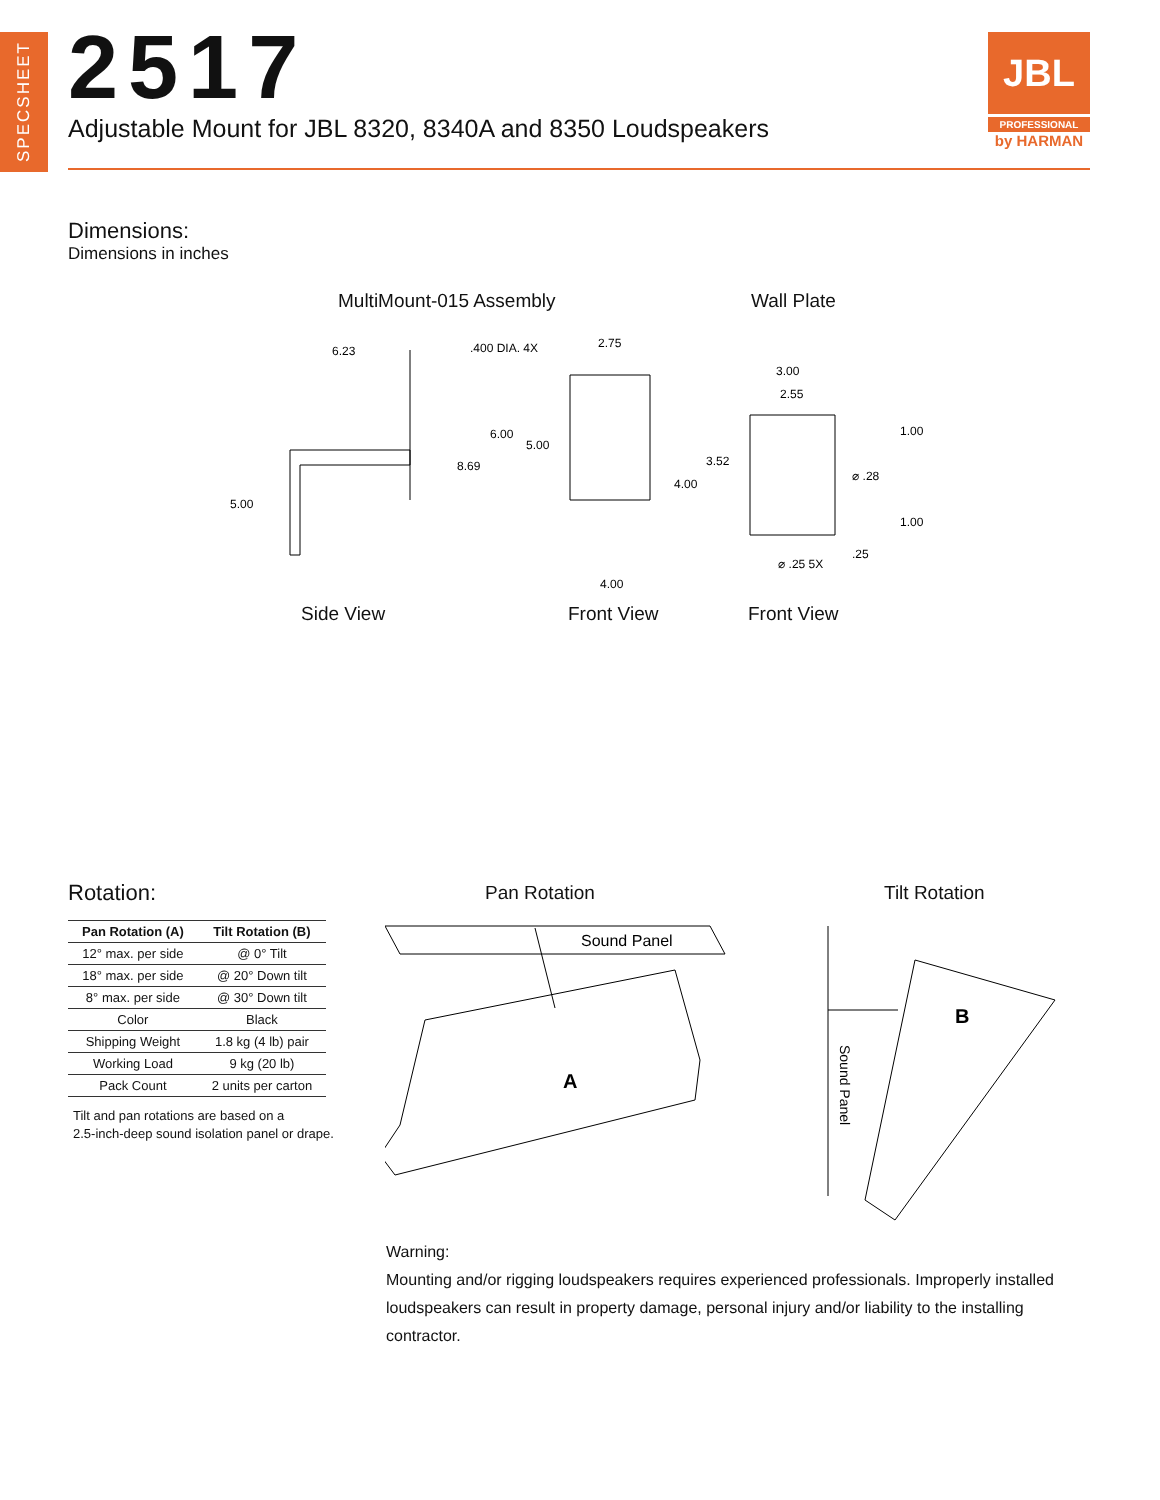SPECSHEET
2517
Adjustable Mount for JBL 8320, 8340A and 8350 Loudspeakers
JBL
PROFESSIONAL
by HARMAN
Dimensions:
Dimensions in inches
MultiMount-015 Assembly Wall Plate
6.23
5.00
.400 DIA. 4X
2.75
6.00
5.00
8.69
4.00
3.00
2.55
1.00
3.52
4.00
⌀ .28
1.00
.25
⌀ .25 5X
Side View Front View Front View
Rotation:
| Pan Rotation (A) | Tilt Rotation (B) |
| --- | --- |
| 12° max. per side | @ 0° Tilt |
| 18° max. per side | @ 20° Down tilt |
| 8° max. per side | @ 30° Down tilt |
| Color | Black |
| Shipping Weight | 1.8 kg (4 lb) pair |
| Working Load | 9 kg (20 lb) |
| Pack Count | 2 units per carton |
Tilt and pan rotations are based on a
2.5-inch-deep sound isolation panel or drape.
Pan Rotation Tilt Rotation
Sound Panel
A
B
Sound Panel
Warning:
Mounting and/or rigging loudspeakers requires experienced professionals. Improperly installed loudspeakers can result in property damage, personal injury and/or liability to the installing contractor.